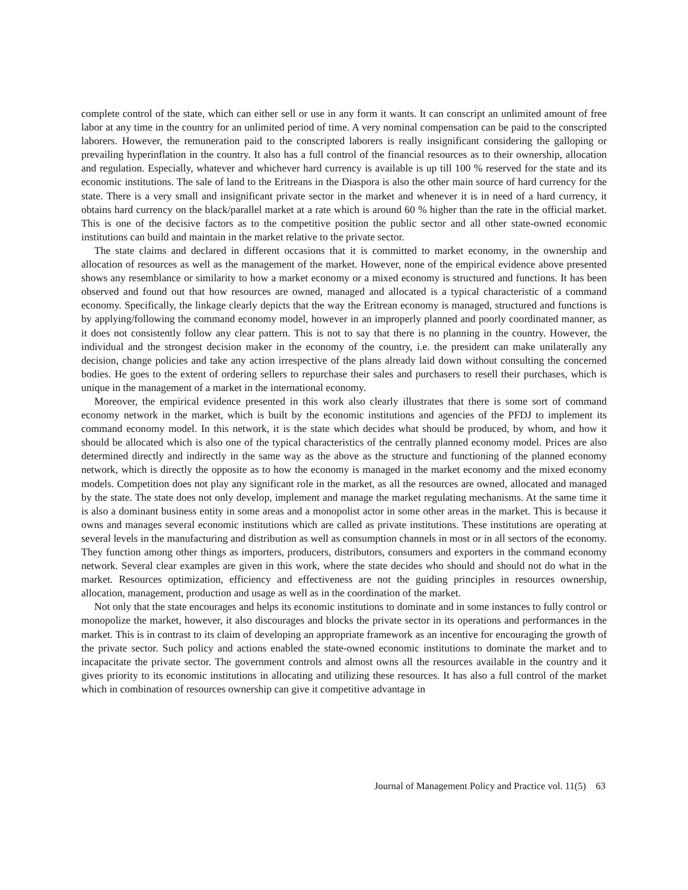complete control of the state, which can either sell or use in any form it wants. It can conscript an unlimited amount of free labor at any time in the country for an unlimited period of time. A very nominal compensation can be paid to the conscripted laborers. However, the remuneration paid to the conscripted laborers is really insignificant considering the galloping or prevailing hyperinflation in the country. It also has a full control of the financial resources as to their ownership, allocation and regulation. Especially, whatever and whichever hard currency is available is up till 100 % reserved for the state and its economic institutions. The sale of land to the Eritreans in the Diaspora is also the other main source of hard currency for the state. There is a very small and insignificant private sector in the market and whenever it is in need of a hard currency, it obtains hard currency on the black/parallel market at a rate which is around 60 % higher than the rate in the official market. This is one of the decisive factors as to the competitive position the public sector and all other state-owned economic institutions can build and maintain in the market relative to the private sector.
The state claims and declared in different occasions that it is committed to market economy, in the ownership and allocation of resources as well as the management of the market. However, none of the empirical evidence above presented shows any resemblance or similarity to how a market economy or a mixed economy is structured and functions. It has been observed and found out that how resources are owned, managed and allocated is a typical characteristic of a command economy. Specifically, the linkage clearly depicts that the way the Eritrean economy is managed, structured and functions is by applying/following the command economy model, however in an improperly planned and poorly coordinated manner, as it does not consistently follow any clear pattern. This is not to say that there is no planning in the country. However, the individual and the strongest decision maker in the economy of the country, i.e. the president can make unilaterally any decision, change policies and take any action irrespective of the plans already laid down without consulting the concerned bodies. He goes to the extent of ordering sellers to repurchase their sales and purchasers to resell their purchases, which is unique in the management of a market in the international economy.
Moreover, the empirical evidence presented in this work also clearly illustrates that there is some sort of command economy network in the market, which is built by the economic institutions and agencies of the PFDJ to implement its command economy model. In this network, it is the state which decides what should be produced, by whom, and how it should be allocated which is also one of the typical characteristics of the centrally planned economy model. Prices are also determined directly and indirectly in the same way as the above as the structure and functioning of the planned economy network, which is directly the opposite as to how the economy is managed in the market economy and the mixed economy models. Competition does not play any significant role in the market, as all the resources are owned, allocated and managed by the state. The state does not only develop, implement and manage the market regulating mechanisms. At the same time it is also a dominant business entity in some areas and a monopolist actor in some other areas in the market. This is because it owns and manages several economic institutions which are called as private institutions. These institutions are operating at several levels in the manufacturing and distribution as well as consumption channels in most or in all sectors of the economy. They function among other things as importers, producers, distributors, consumers and exporters in the command economy network. Several clear examples are given in this work, where the state decides who should and should not do what in the market. Resources optimization, efficiency and effectiveness are not the guiding principles in resources ownership, allocation, management, production and usage as well as in the coordination of the market.
Not only that the state encourages and helps its economic institutions to dominate and in some instances to fully control or monopolize the market, however, it also discourages and blocks the private sector in its operations and performances in the market. This is in contrast to its claim of developing an appropriate framework as an incentive for encouraging the growth of the private sector. Such policy and actions enabled the state-owned economic institutions to dominate the market and to incapacitate the private sector. The government controls and almost owns all the resources available in the country and it gives priority to its economic institutions in allocating and utilizing these resources. It has also a full control of the market which in combination of resources ownership can give it competitive advantage in
Journal of Management Policy and Practice vol. 11(5) 63